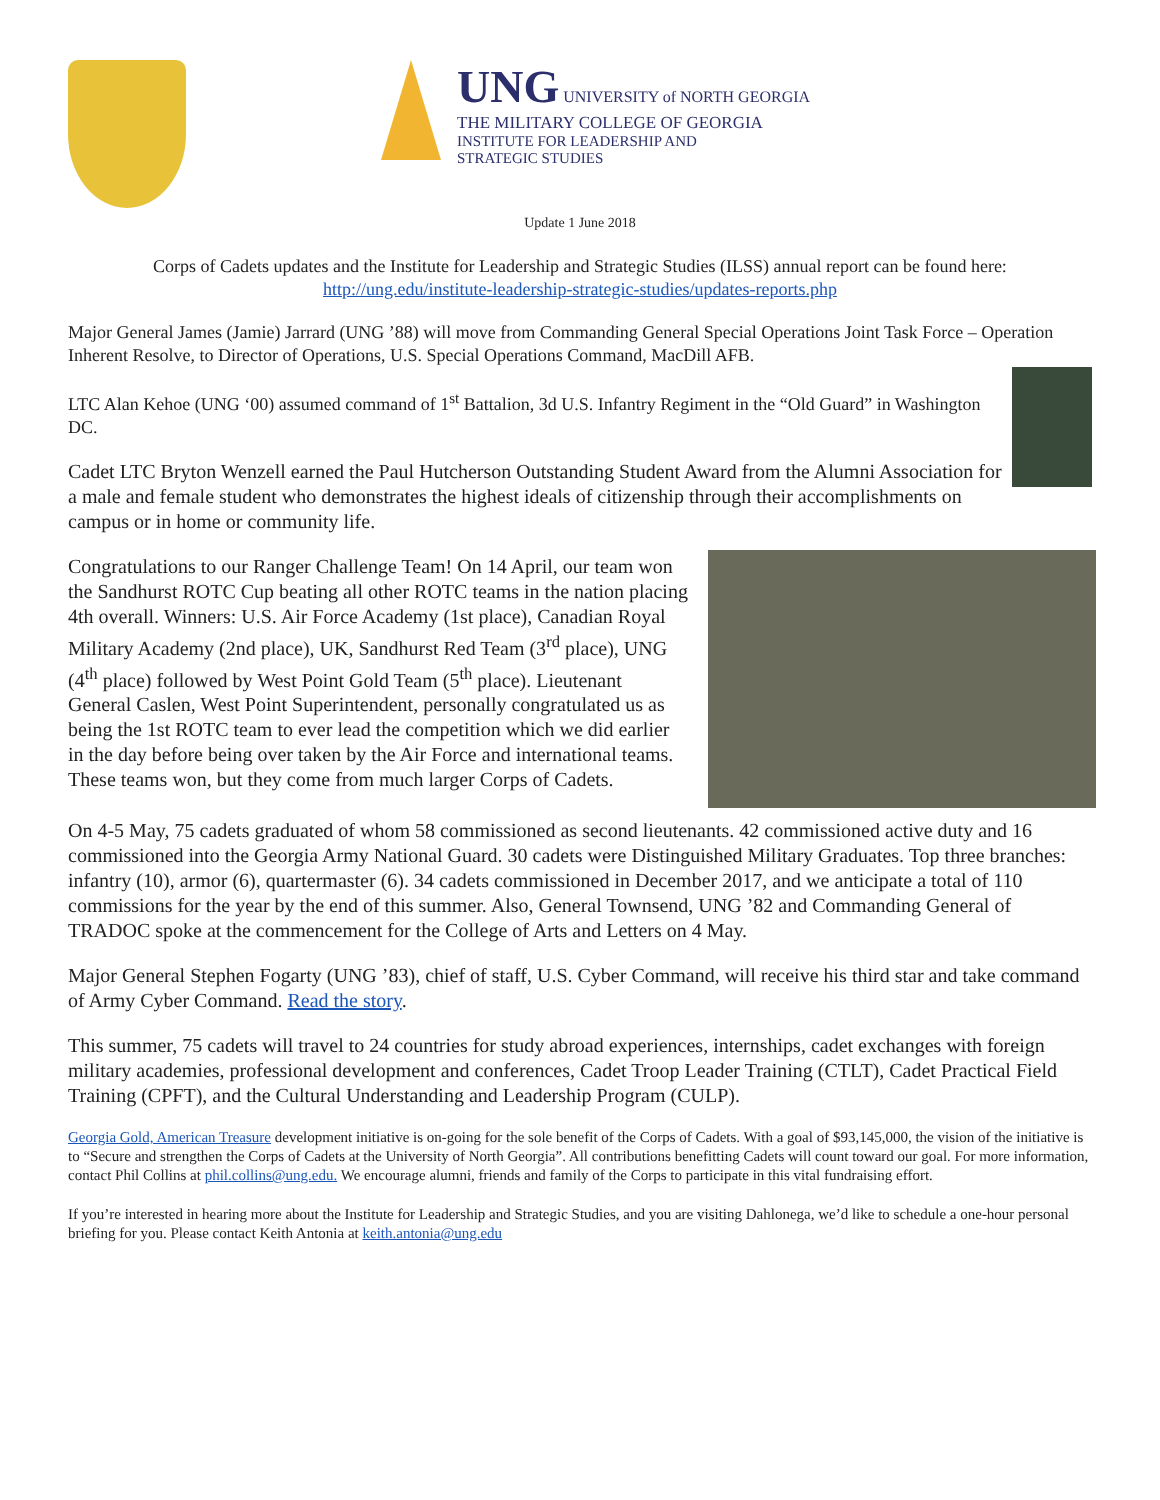UNG UNIVERSITY of NORTH GEORGIA
THE MILITARY COLLEGE OF GEORGIA
INSTITUTE FOR LEADERSHIP AND
STRATEGIC STUDIES
Update 1 June 2018
Corps of Cadets updates and the Institute for Leadership and Strategic Studies (ILSS) annual report can be found here:
http://ung.edu/institute-leadership-strategic-studies/updates-reports.php
Major General James (Jamie) Jarrard (UNG ’88) will move from Commanding General Special Operations Joint Task Force – Operation Inherent Resolve, to Director of Operations, U.S. Special Operations Command, MacDill AFB.
LTC Alan Kehoe (UNG ‘00) assumed command of 1<sup>st</sup> Battalion, 3d U.S. Infantry Regiment in the “Old Guard” in Washington DC.
Cadet LTC Bryton Wenzell earned the Paul Hutcherson Outstanding Student Award from the Alumni Association for a male and female student who demonstrates the highest ideals of citizenship through their accomplishments on campus or in home or community life.
Congratulations to our Ranger Challenge Team! On 14 April, our team won the Sandhurst ROTC Cup beating all other ROTC teams in the nation placing 4th overall. Winners: U.S. Air Force Academy (1st place), Canadian Royal Military Academy (2nd place), UK, Sandhurst Red Team (3<sup>rd</sup> place), UNG (4<sup>th</sup> place) followed by West Point Gold Team (5<sup>th</sup> place). Lieutenant General Caslen, West Point Superintendent, personally congratulated us as being the 1st ROTC team to ever lead the competition which we did earlier in the day before being over taken by the Air Force and international teams. These teams won, but they come from much larger Corps of Cadets.
On 4-5 May, 75 cadets graduated of whom 58 commissioned as second lieutenants. 42 commissioned active duty and 16 commissioned into the Georgia Army National Guard. 30 cadets were Distinguished Military Graduates. Top three branches: infantry (10), armor (6), quartermaster (6). 34 cadets commissioned in December 2017, and we anticipate a total of 110 commissions for the year by the end of this summer. Also, General Townsend, UNG ’82 and Commanding General of TRADOC spoke at the commencement for the College of Arts and Letters on 4 May.
Major General Stephen Fogarty (UNG ’83), chief of staff, U.S. Cyber Command, will receive his third star and take command of Army Cyber Command. Read the story.
This summer, 75 cadets will travel to 24 countries for study abroad experiences, internships, cadet exchanges with foreign military academies, professional development and conferences, Cadet Troop Leader Training (CTLT), Cadet Practical Field Training (CPFT), and the Cultural Understanding and Leadership Program (CULP).
Georgia Gold, American Treasure development initiative is on-going for the sole benefit of the Corps of Cadets. With a goal of $93,145,000, the vision of the initiative is to “Secure and strengthen the Corps of Cadets at the University of North Georgia”. All contributions benefitting Cadets will count toward our goal. For more information, contact Phil Collins at phil.collins@ung.edu. We encourage alumni, friends and family of the Corps to participate in this vital fundraising effort.
If you’re interested in hearing more about the Institute for Leadership and Strategic Studies, and you are visiting Dahlonega, we’d like to schedule a one-hour personal briefing for you. Please contact Keith Antonia at keith.antonia@ung.edu